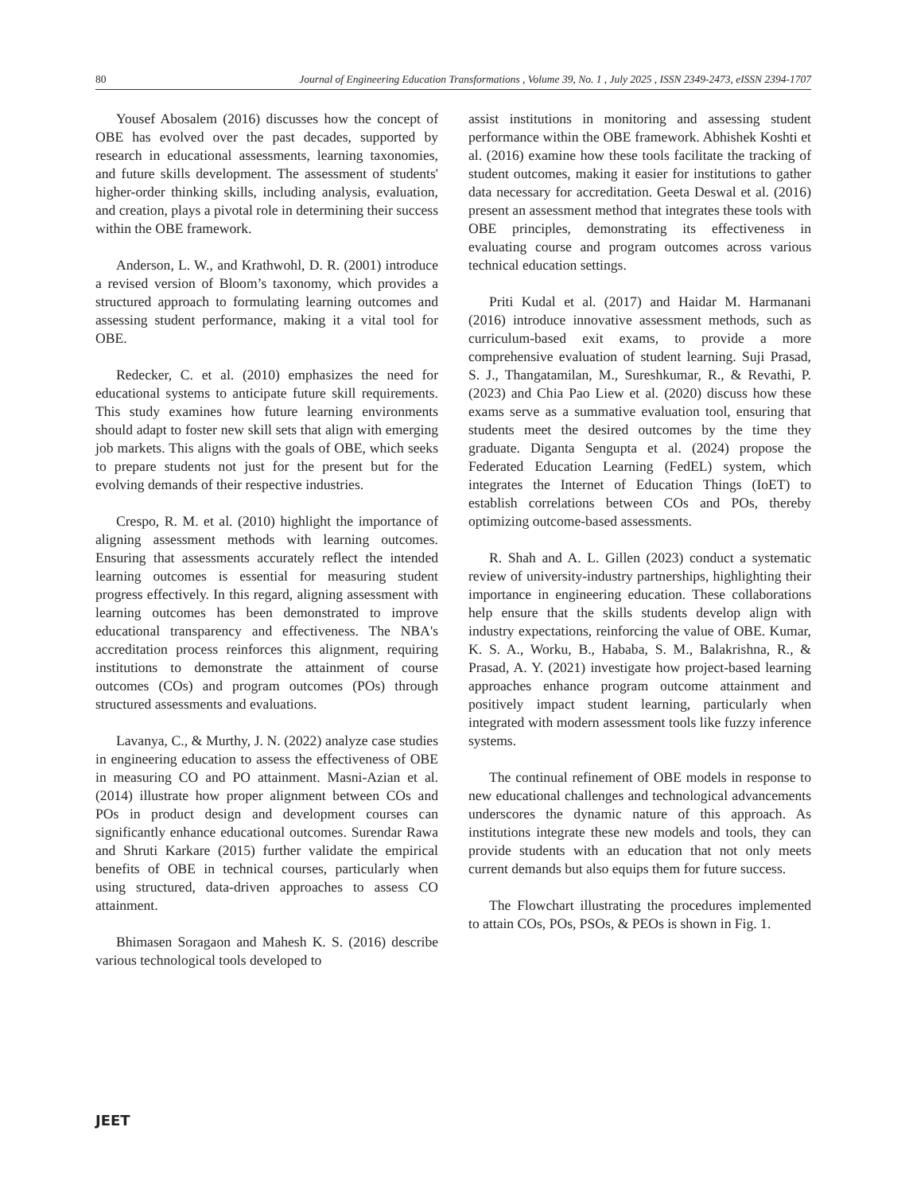80 Journal of Engineering Education Transformations , Volume 39, No. 1 , July 2025 , ISSN 2349-2473, eISSN 2394-1707
Yousef Abosalem (2016) discusses how the concept of OBE has evolved over the past decades, supported by research in educational assessments, learning taxonomies, and future skills development. The assessment of students' higher-order thinking skills, including analysis, evaluation, and creation, plays a pivotal role in determining their success within the OBE framework.
Anderson, L. W., and Krathwohl, D. R. (2001) introduce a revised version of Bloom’s taxonomy, which provides a structured approach to formulating learning outcomes and assessing student performance, making it a vital tool for OBE.
Redecker, C. et al. (2010) emphasizes the need for educational systems to anticipate future skill requirements. This study examines how future learning environments should adapt to foster new skill sets that align with emerging job markets. This aligns with the goals of OBE, which seeks to prepare students not just for the present but for the evolving demands of their respective industries.
Crespo, R. M. et al. (2010) highlight the importance of aligning assessment methods with learning outcomes. Ensuring that assessments accurately reflect the intended learning outcomes is essential for measuring student progress effectively. In this regard, aligning assessment with learning outcomes has been demonstrated to improve educational transparency and effectiveness. The NBA's accreditation process reinforces this alignment, requiring institutions to demonstrate the attainment of course outcomes (COs) and program outcomes (POs) through structured assessments and evaluations.
Lavanya, C., & Murthy, J. N. (2022) analyze case studies in engineering education to assess the effectiveness of OBE in measuring CO and PO attainment. Masni-Azian et al. (2014) illustrate how proper alignment between COs and POs in product design and development courses can significantly enhance educational outcomes. Surendar Rawa and Shruti Karkare (2015) further validate the empirical benefits of OBE in technical courses, particularly when using structured, data-driven approaches to assess CO attainment.
Bhimasen Soragaon and Mahesh K. S. (2016) describe various technological tools developed to
assist institutions in monitoring and assessing student performance within the OBE framework. Abhishek Koshti et al. (2016) examine how these tools facilitate the tracking of student outcomes, making it easier for institutions to gather data necessary for accreditation. Geeta Deswal et al. (2016) present an assessment method that integrates these tools with OBE principles, demonstrating its effectiveness in evaluating course and program outcomes across various technical education settings.
Priti Kudal et al. (2017) and Haidar M. Harmanani (2016) introduce innovative assessment methods, such as curriculum-based exit exams, to provide a more comprehensive evaluation of student learning. Suji Prasad, S. J., Thangatamilan, M., Sureshkumar, R., & Revathi, P. (2023) and Chia Pao Liew et al. (2020) discuss how these exams serve as a summative evaluation tool, ensuring that students meet the desired outcomes by the time they graduate. Diganta Sengupta et al. (2024) propose the Federated Education Learning (FedEL) system, which integrates the Internet of Education Things (IoET) to establish correlations between COs and POs, thereby optimizing outcome-based assessments.
R. Shah and A. L. Gillen (2023) conduct a systematic review of university-industry partnerships, highlighting their importance in engineering education. These collaborations help ensure that the skills students develop align with industry expectations, reinforcing the value of OBE. Kumar, K. S. A., Worku, B., Hababa, S. M., Balakrishna, R., & Prasad, A. Y. (2021) investigate how project-based learning approaches enhance program outcome attainment and positively impact student learning, particularly when integrated with modern assessment tools like fuzzy inference systems.
The continual refinement of OBE models in response to new educational challenges and technological advancements underscores the dynamic nature of this approach. As institutions integrate these new models and tools, they can provide students with an education that not only meets current demands but also equips them for future success.
The Flowchart illustrating the procedures implemented to attain COs, POs, PSOs, & PEOs is shown in Fig. 1.
JEET